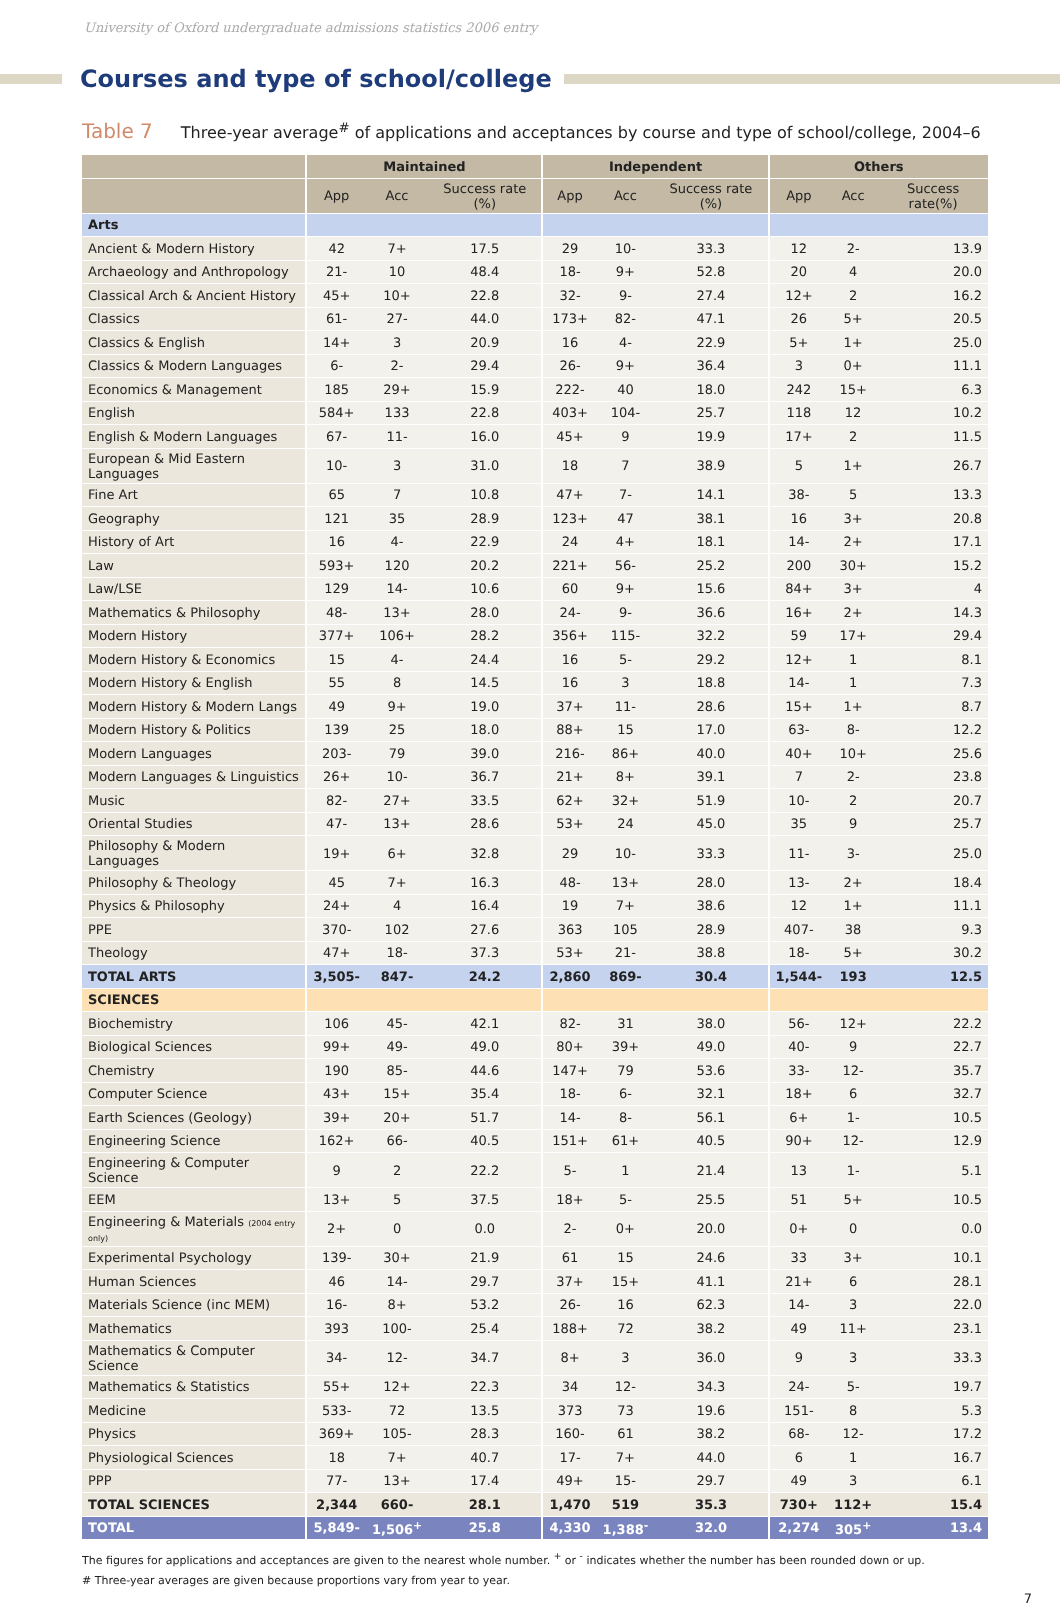University of Oxford undergraduate admissions statistics 2006 entry
Courses and type of school/college
Table 7 Three-year average<sup>#</sup> of applications and acceptances by course and type of school/college, 2004–6
| | Maintained | | | Independent | | | Others | | |
| --- | --- | --- | --- | --- | --- | --- | --- | --- | --- |
| | App | Acc | Success rate (%) | App | Acc | Success rate (%) | App | Acc | Success rate(%) |
| Arts | | | | | | | | | |
| Ancient & Modern History | 42 | 7+ | 17.5 | 29 | 10- | 33.3 | 12 | 2- | 13.9 |
| Archaeology and Anthropology | 21- | 10 | 48.4 | 18- | 9+ | 52.8 | 20 | 4 | 20.0 |
| Classical Arch & Ancient History | 45+ | 10+ | 22.8 | 32- | 9- | 27.4 | 12+ | 2 | 16.2 |
| Classics | 61- | 27- | 44.0 | 173+ | 82- | 47.1 | 26 | 5+ | 20.5 |
| Classics & English | 14+ | 3 | 20.9 | 16 | 4- | 22.9 | 5+ | 1+ | 25.0 |
| Classics & Modern Languages | 6- | 2- | 29.4 | 26- | 9+ | 36.4 | 3 | 0+ | 11.1 |
| Economics & Management | 185 | 29+ | 15.9 | 222- | 40 | 18.0 | 242 | 15+ | 6.3 |
| English | 584+ | 133 | 22.8 | 403+ | 104- | 25.7 | 118 | 12 | 10.2 |
| English & Modern Languages | 67- | 11- | 16.0 | 45+ | 9 | 19.9 | 17+ | 2 | 11.5 |
| European & Mid Eastern Languages | 10- | 3 | 31.0 | 18 | 7 | 38.9 | 5 | 1+ | 26.7 |
| Fine Art | 65 | 7 | 10.8 | 47+ | 7- | 14.1 | 38- | 5 | 13.3 |
| Geography | 121 | 35 | 28.9 | 123+ | 47 | 38.1 | 16 | 3+ | 20.8 |
| History of Art | 16 | 4- | 22.9 | 24 | 4+ | 18.1 | 14- | 2+ | 17.1 |
| Law | 593+ | 120 | 20.2 | 221+ | 56- | 25.2 | 200 | 30+ | 15.2 |
| Law/LSE | 129 | 14- | 10.6 | 60 | 9+ | 15.6 | 84+ | 3+ | 4 |
| Mathematics & Philosophy | 48- | 13+ | 28.0 | 24- | 9- | 36.6 | 16+ | 2+ | 14.3 |
| Modern History | 377+ | 106+ | 28.2 | 356+ | 115- | 32.2 | 59 | 17+ | 29.4 |
| Modern History & Economics | 15 | 4- | 24.4 | 16 | 5- | 29.2 | 12+ | 1 | 8.1 |
| Modern History & English | 55 | 8 | 14.5 | 16 | 3 | 18.8 | 14- | 1 | 7.3 |
| Modern History & Modern Langs | 49 | 9+ | 19.0 | 37+ | 11- | 28.6 | 15+ | 1+ | 8.7 |
| Modern History & Politics | 139 | 25 | 18.0 | 88+ | 15 | 17.0 | 63- | 8- | 12.2 |
| Modern Languages | 203- | 79 | 39.0 | 216- | 86+ | 40.0 | 40+ | 10+ | 25.6 |
| Modern Languages & Linguistics | 26+ | 10- | 36.7 | 21+ | 8+ | 39.1 | 7 | 2- | 23.8 |
| Music | 82- | 27+ | 33.5 | 62+ | 32+ | 51.9 | 10- | 2 | 20.7 |
| Oriental Studies | 47- | 13+ | 28.6 | 53+ | 24 | 45.0 | 35 | 9 | 25.7 |
| Philosophy & Modern Languages | 19+ | 6+ | 32.8 | 29 | 10- | 33.3 | 11- | 3- | 25.0 |
| Philosophy & Theology | 45 | 7+ | 16.3 | 48- | 13+ | 28.0 | 13- | 2+ | 18.4 |
| Physics & Philosophy | 24+ | 4 | 16.4 | 19 | 7+ | 38.6 | 12 | 1+ | 11.1 |
| PPE | 370- | 102 | 27.6 | 363 | 105 | 28.9 | 407- | 38 | 9.3 |
| Theology | 47+ | 18- | 37.3 | 53+ | 21- | 38.8 | 18- | 5+ | 30.2 |
| TOTAL ARTS | 3,505- | 847- | 24.2 | 2,860 | 869- | 30.4 | 1,544- | 193 | 12.5 |
| SCIENCES | | | | | | | | | |
| Biochemistry | 106 | 45- | 42.1 | 82- | 31 | 38.0 | 56- | 12+ | 22.2 |
| Biological Sciences | 99+ | 49- | 49.0 | 80+ | 39+ | 49.0 | 40- | 9 | 22.7 |
| Chemistry | 190 | 85- | 44.6 | 147+ | 79 | 53.6 | 33- | 12- | 35.7 |
| Computer Science | 43+ | 15+ | 35.4 | 18- | 6- | 32.1 | 18+ | 6 | 32.7 |
| Earth Sciences (Geology) | 39+ | 20+ | 51.7 | 14- | 8- | 56.1 | 6+ | 1- | 10.5 |
| Engineering Science | 162+ | 66- | 40.5 | 151+ | 61+ | 40.5 | 90+ | 12- | 12.9 |
| Engineering & Computer Science | 9 | 2 | 22.2 | 5- | 1 | 21.4 | 13 | 1- | 5.1 |
| EEM | 13+ | 5 | 37.5 | 18+ | 5- | 25.5 | 51 | 5+ | 10.5 |
| Engineering & Materials (2004 entry only) | 2+ | 0 | 0.0 | 2- | 0+ | 20.0 | 0+ | 0 | 0.0 |
| Experimental Psychology | 139- | 30+ | 21.9 | 61 | 15 | 24.6 | 33 | 3+ | 10.1 |
| Human Sciences | 46 | 14- | 29.7 | 37+ | 15+ | 41.1 | 21+ | 6 | 28.1 |
| Materials Science (inc MEM) | 16- | 8+ | 53.2 | 26- | 16 | 62.3 | 14- | 3 | 22.0 |
| Mathematics | 393 | 100- | 25.4 | 188+ | 72 | 38.2 | 49 | 11+ | 23.1 |
| Mathematics & Computer Science | 34- | 12- | 34.7 | 8+ | 3 | 36.0 | 9 | 3 | 33.3 |
| Mathematics & Statistics | 55+ | 12+ | 22.3 | 34 | 12- | 34.3 | 24- | 5- | 19.7 |
| Medicine | 533- | 72 | 13.5 | 373 | 73 | 19.6 | 151- | 8 | 5.3 |
| Physics | 369+ | 105- | 28.3 | 160- | 61 | 38.2 | 68- | 12- | 17.2 |
| Physiological Sciences | 18 | 7+ | 40.7 | 17- | 7+ | 44.0 | 6 | 1 | 16.7 |
| PPP | 77- | 13+ | 17.4 | 49+ | 15- | 29.7 | 49 | 3 | 6.1 |
| TOTAL SCIENCES | 2,344 | 660- | 28.1 | 1,470 | 519 | 35.3 | 730+ | 112+ | 15.4 |
| TOTAL | 5,849- | 1,506<sup>+</sup> | 25.8 | 4,330 | 1,388<sup>-</sup> | 32.0 | 2,274 | 305<sup>+</sup> | 13.4 |
The figures for applications and acceptances are given to the nearest whole number. <sup>+</sup> or <sup>-</sup> indicates whether the number has been rounded down or up.
# Three-year averages are given because proportions vary from year to year.
7